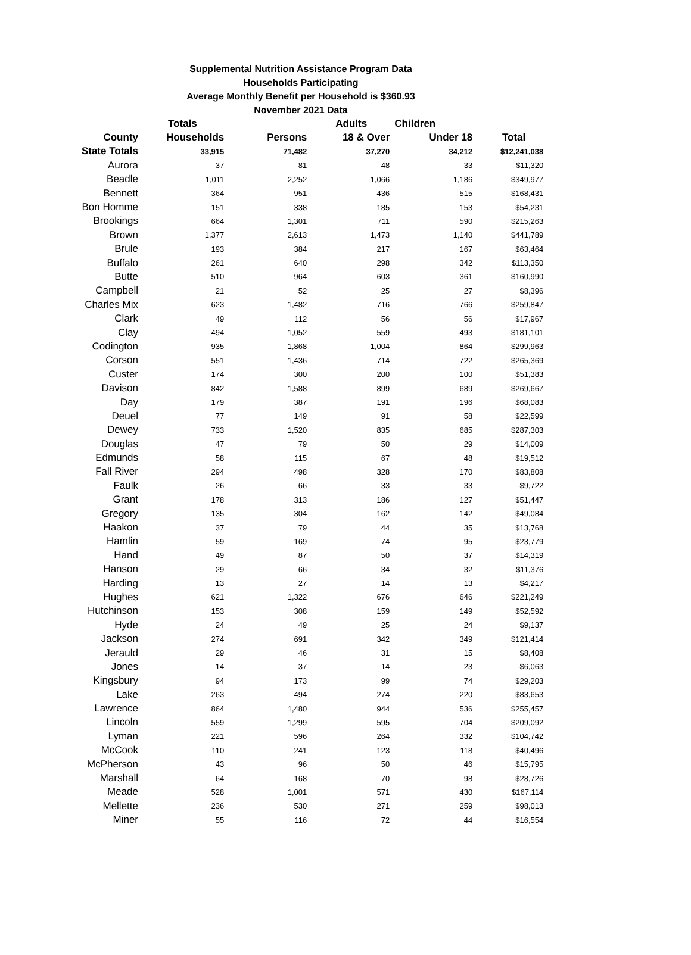Supplemental Nutrition Assistance Program Data
Households Participating
Average Monthly Benefit per Household is $360.93
November 2021 Data
| | Totals | | Adults | Children | |
| --- | --- | --- | --- | --- | --- |
| County | Households | Persons | 18 & Over | Under 18 | Total |
| State Totals | 33,915 | 71,482 | 37,270 | 34,212 | $12,241,038 |
| Aurora | 37 | 81 | 48 | 33 | $11,320 |
| Beadle | 1,011 | 2,252 | 1,066 | 1,186 | $349,977 |
| Bennett | 364 | 951 | 436 | 515 | $168,431 |
| Bon Homme | 151 | 338 | 185 | 153 | $54,231 |
| Brookings | 664 | 1,301 | 711 | 590 | $215,263 |
| Brown | 1,377 | 2,613 | 1,473 | 1,140 | $441,789 |
| Brule | 193 | 384 | 217 | 167 | $63,464 |
| Buffalo | 261 | 640 | 298 | 342 | $113,350 |
| Butte | 510 | 964 | 603 | 361 | $160,990 |
| Campbell | 21 | 52 | 25 | 27 | $8,396 |
| Charles Mix | 623 | 1,482 | 716 | 766 | $259,847 |
| Clark | 49 | 112 | 56 | 56 | $17,967 |
| Clay | 494 | 1,052 | 559 | 493 | $181,101 |
| Codington | 935 | 1,868 | 1,004 | 864 | $299,963 |
| Corson | 551 | 1,436 | 714 | 722 | $265,369 |
| Custer | 174 | 300 | 200 | 100 | $51,383 |
| Davison | 842 | 1,588 | 899 | 689 | $269,667 |
| Day | 179 | 387 | 191 | 196 | $68,083 |
| Deuel | 77 | 149 | 91 | 58 | $22,599 |
| Dewey | 733 | 1,520 | 835 | 685 | $287,303 |
| Douglas | 47 | 79 | 50 | 29 | $14,009 |
| Edmunds | 58 | 115 | 67 | 48 | $19,512 |
| Fall River | 294 | 498 | 328 | 170 | $83,808 |
| Faulk | 26 | 66 | 33 | 33 | $9,722 |
| Grant | 178 | 313 | 186 | 127 | $51,447 |
| Gregory | 135 | 304 | 162 | 142 | $49,084 |
| Haakon | 37 | 79 | 44 | 35 | $13,768 |
| Hamlin | 59 | 169 | 74 | 95 | $23,779 |
| Hand | 49 | 87 | 50 | 37 | $14,319 |
| Hanson | 29 | 66 | 34 | 32 | $11,376 |
| Harding | 13 | 27 | 14 | 13 | $4,217 |
| Hughes | 621 | 1,322 | 676 | 646 | $221,249 |
| Hutchinson | 153 | 308 | 159 | 149 | $52,592 |
| Hyde | 24 | 49 | 25 | 24 | $9,137 |
| Jackson | 274 | 691 | 342 | 349 | $121,414 |
| Jerauld | 29 | 46 | 31 | 15 | $8,408 |
| Jones | 14 | 37 | 14 | 23 | $6,063 |
| Kingsbury | 94 | 173 | 99 | 74 | $29,203 |
| Lake | 263 | 494 | 274 | 220 | $83,653 |
| Lawrence | 864 | 1,480 | 944 | 536 | $255,457 |
| Lincoln | 559 | 1,299 | 595 | 704 | $209,092 |
| Lyman | 221 | 596 | 264 | 332 | $104,742 |
| McCook | 110 | 241 | 123 | 118 | $40,496 |
| McPherson | 43 | 96 | 50 | 46 | $15,795 |
| Marshall | 64 | 168 | 70 | 98 | $28,726 |
| Meade | 528 | 1,001 | 571 | 430 | $167,114 |
| Mellette | 236 | 530 | 271 | 259 | $98,013 |
| Miner | 55 | 116 | 72 | 44 | $16,554 |